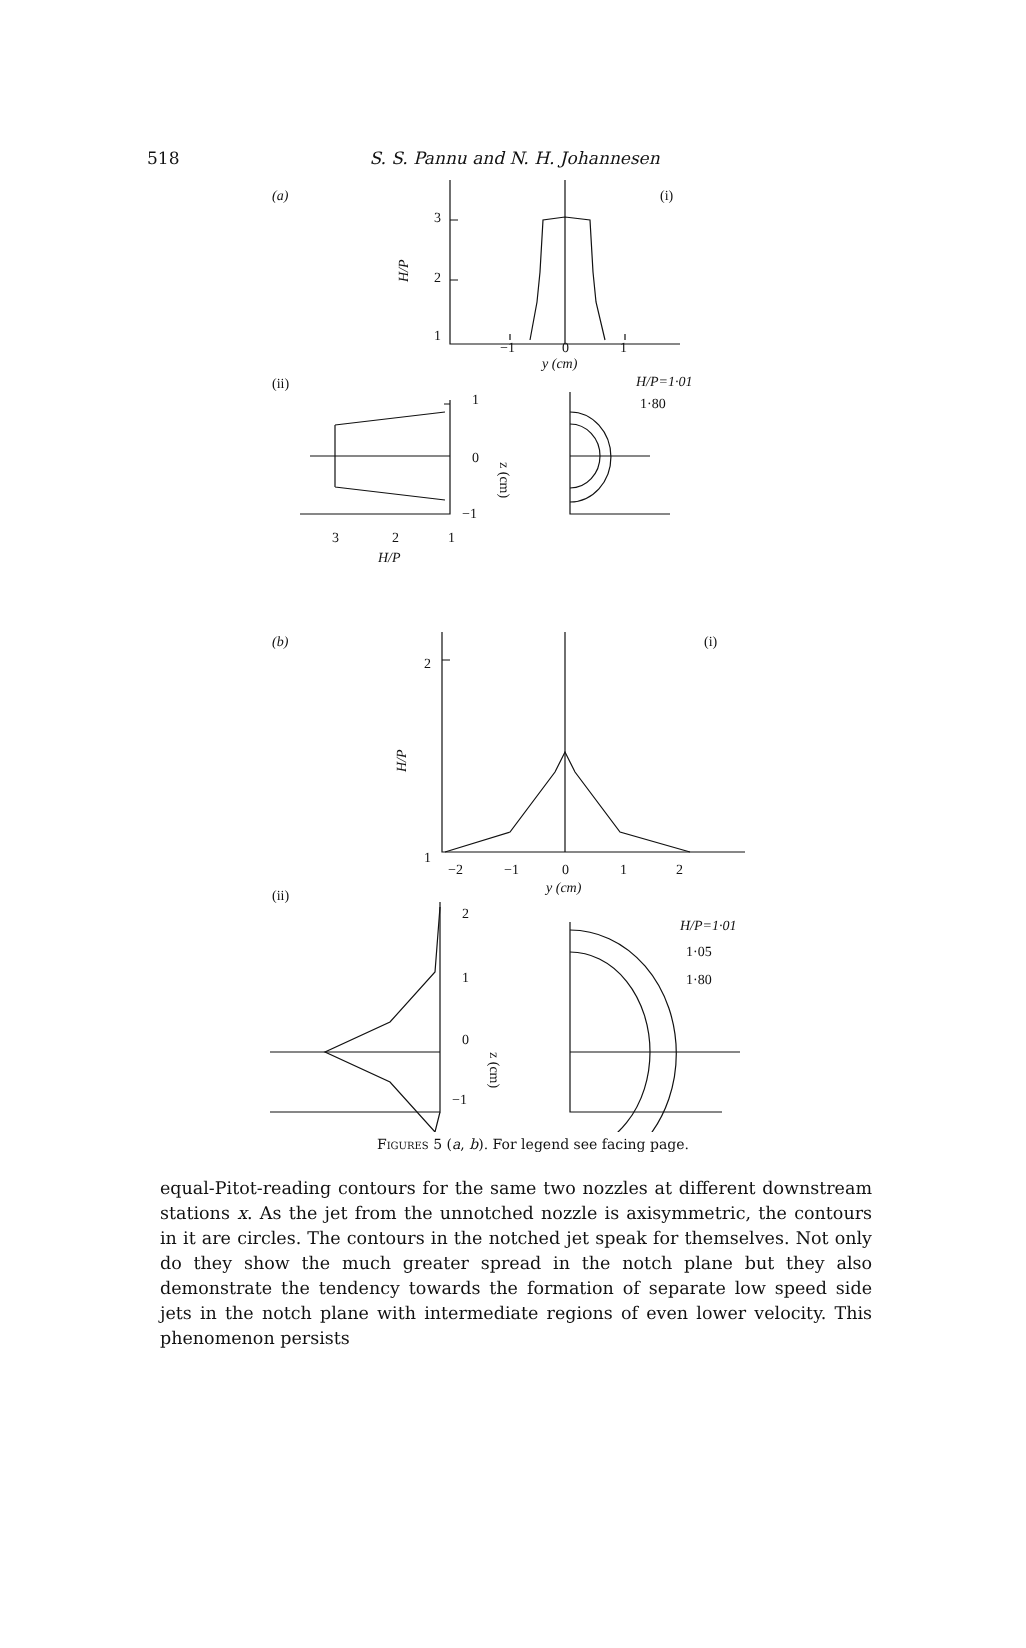518 S. S. Pannu and N. H. Johannesen
(a)
(i)
3
2
1
−1
0
1
y (cm)
H/P
(ii)
1
0
−1
z (cm)
3
2
1
H/P
H/P=1·01
1·80
(b)
(i)
2
1
H/P
−2
−1
0
1
2
y (cm)
(ii)
2
1
0
−1
z (cm)
H/P=1·01
1·05
1·80
Figures 5 (a, b). For legend see facing page.
equal-Pitot-reading contours for the same two nozzles at different downstream stations x. As the jet from the unnotched nozzle is axisymmetric, the contours in it are circles. The contours in the notched jet speak for themselves. Not only do they show the much greater spread in the notch plane but they also demonstrate the tendency towards the formation of separate low speed side jets in the notch plane with intermediate regions of even lower velocity. This phenomenon persists